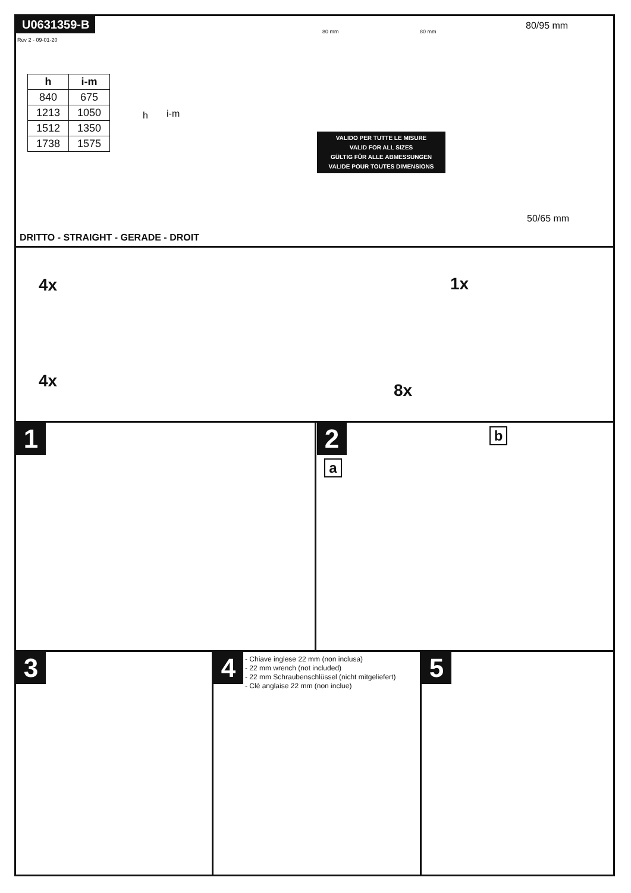U0631359-B
Rev 2 - 09-01-20
| h | i-m |
| --- | --- |
| 840 | 675 |
| 1213 | 1050 |
| 1512 | 1350 |
| 1738 | 1575 |
h i-m
80 mm 80 mm
VALIDO PER TUTTE LE MISURE
VALID FOR ALL SIZES
GÜLTIG FÜR ALLE ABMESSUNGEN
VALIDE POUR TOUTES DIMENSIONS
80/95 mm
50/65 mm
DRITTO - STRAIGHT - GERADE - DROIT
4x 1x
4x 8x
1 2 b
a
3 4
- Chiave inglese 22 mm (non inclusa)
- 22 mm wrench (not included)
- 22 mm Schraubenschlüssel (nicht mitgeliefert)
- Clé anglaise 22 mm (non inclue)
5